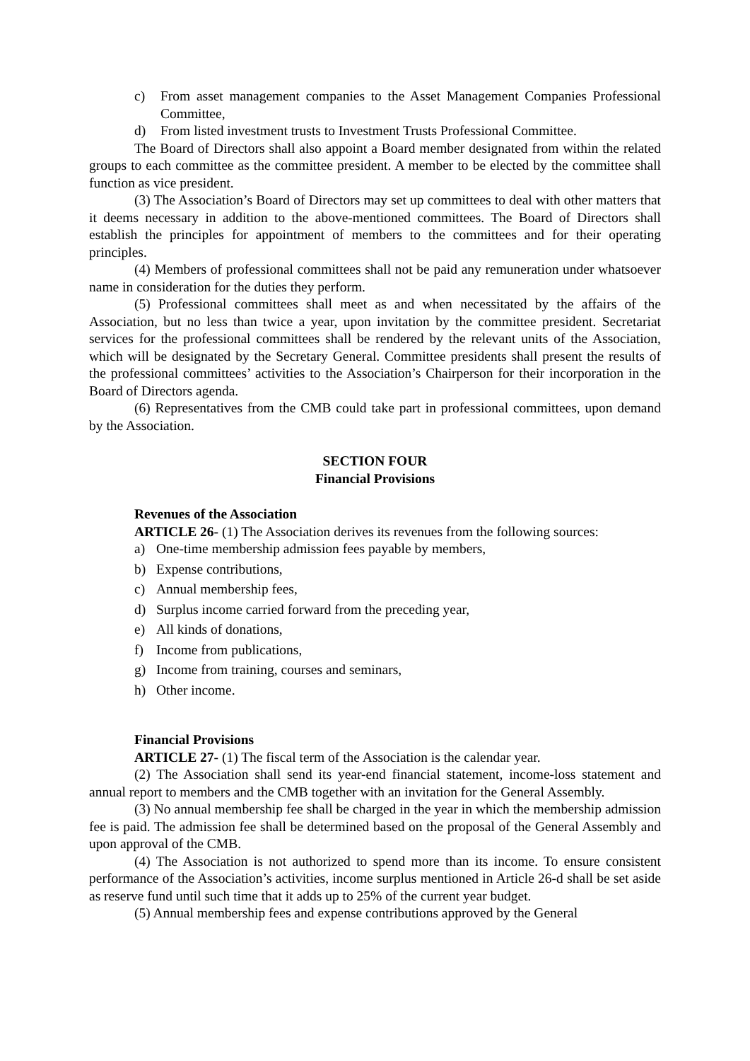c) From asset management companies to the Asset Management Companies Professional Committee,
d) From listed investment trusts to Investment Trusts Professional Committee.
The Board of Directors shall also appoint a Board member designated from within the related groups to each committee as the committee president. A member to be elected by the committee shall function as vice president.
(3) The Association’s Board of Directors may set up committees to deal with other matters that it deems necessary in addition to the above-mentioned committees. The Board of Directors shall establish the principles for appointment of members to the committees and for their operating principles.
(4) Members of professional committees shall not be paid any remuneration under whatsoever name in consideration for the duties they perform.
(5) Professional committees shall meet as and when necessitated by the affairs of the Association, but no less than twice a year, upon invitation by the committee president. Secretariat services for the professional committees shall be rendered by the relevant units of the Association, which will be designated by the Secretary General. Committee presidents shall present the results of the professional committees’ activities to the Association’s Chairperson for their incorporation in the Board of Directors agenda.
(6) Representatives from the CMB could take part in professional committees, upon demand by the Association.
SECTION FOUR
Financial Provisions
Revenues of the Association
ARTICLE 26- (1) The Association derives its revenues from the following sources:
a) One-time membership admission fees payable by members,
b) Expense contributions,
c) Annual membership fees,
d) Surplus income carried forward from the preceding year,
e) All kinds of donations,
f) Income from publications,
g) Income from training, courses and seminars,
h) Other income.
Financial Provisions
ARTICLE 27- (1) The fiscal term of the Association is the calendar year.
(2) The Association shall send its year-end financial statement, income-loss statement and annual report to members and the CMB together with an invitation for the General Assembly.
(3) No annual membership fee shall be charged in the year in which the membership admission fee is paid. The admission fee shall be determined based on the proposal of the General Assembly and upon approval of the CMB.
(4) The Association is not authorized to spend more than its income. To ensure consistent performance of the Association’s activities, income surplus mentioned in Article 26-d shall be set aside as reserve fund until such time that it adds up to 25% of the current year budget.
(5) Annual membership fees and expense contributions approved by the General